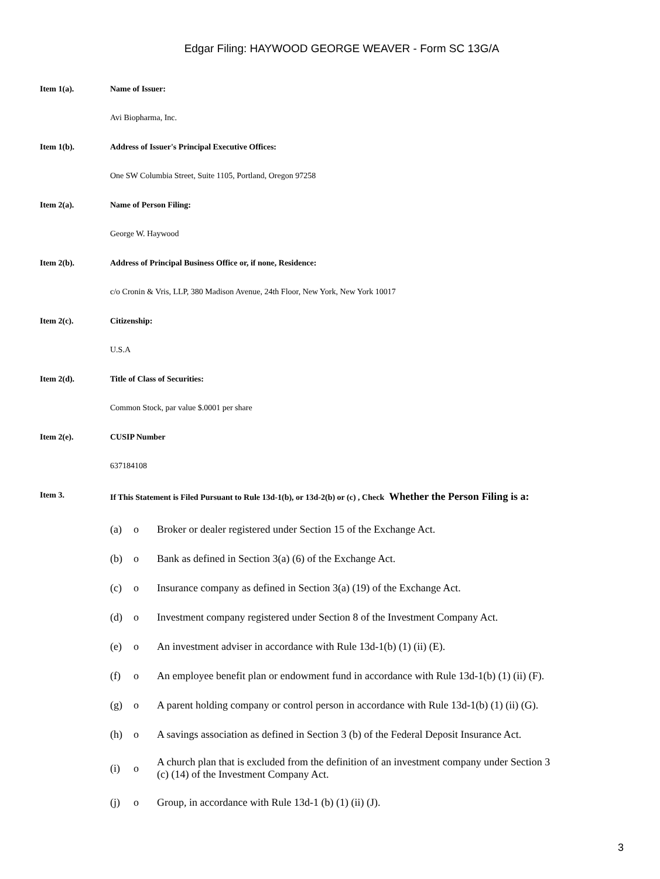Edgar Filing: HAYWOOD GEORGE WEAVER - Form SC 13G/A
Item 1(a). Name of Issuer:
Avi Biopharma, Inc.
Item 1(b). Address of Issuer's Principal Executive Offices:
One SW Columbia Street, Suite 1105, Portland, Oregon 97258
Item 2(a). Name of Person Filing:
George W. Haywood
Item 2(b). Address of Principal Business Office or, if none, Residence:
c/o Cronin & Vris, LLP, 380 Madison Avenue, 24th Floor, New York, New York 10017
Item 2(c). Citizenship:
U.S.A
Item 2(d). Title of Class of Securities:
Common Stock, par value $.0001 per share
Item 2(e). CUSIP Number
637184108
Item 3. If This Statement is Filed Pursuant to Rule 13d-1(b), or 13d-2(b) or (c) , Check Whether the Person Filing is a:
(a) o Broker or dealer registered under Section 15 of the Exchange Act.
(b) o Bank as defined in Section 3(a) (6) of the Exchange Act.
(c) o Insurance company as defined in Section 3(a) (19) of the Exchange Act.
(d) o Investment company registered under Section 8 of the Investment Company Act.
(e) o An investment adviser in accordance with Rule 13d-1(b) (1) (ii) (E).
(f) o An employee benefit plan or endowment fund in accordance with Rule 13d-1(b) (1) (ii) (F).
(g) o A parent holding company or control person in accordance with Rule 13d-1(b) (1) (ii) (G).
(h) o A savings association as defined in Section 3 (b) of the Federal Deposit Insurance Act.
(i) o A church plan that is excluded from the definition of an investment company under Section 3
(c) (14) of the Investment Company Act.
(j) o Group, in accordance with Rule 13d-1 (b) (1) (ii) (J).
3